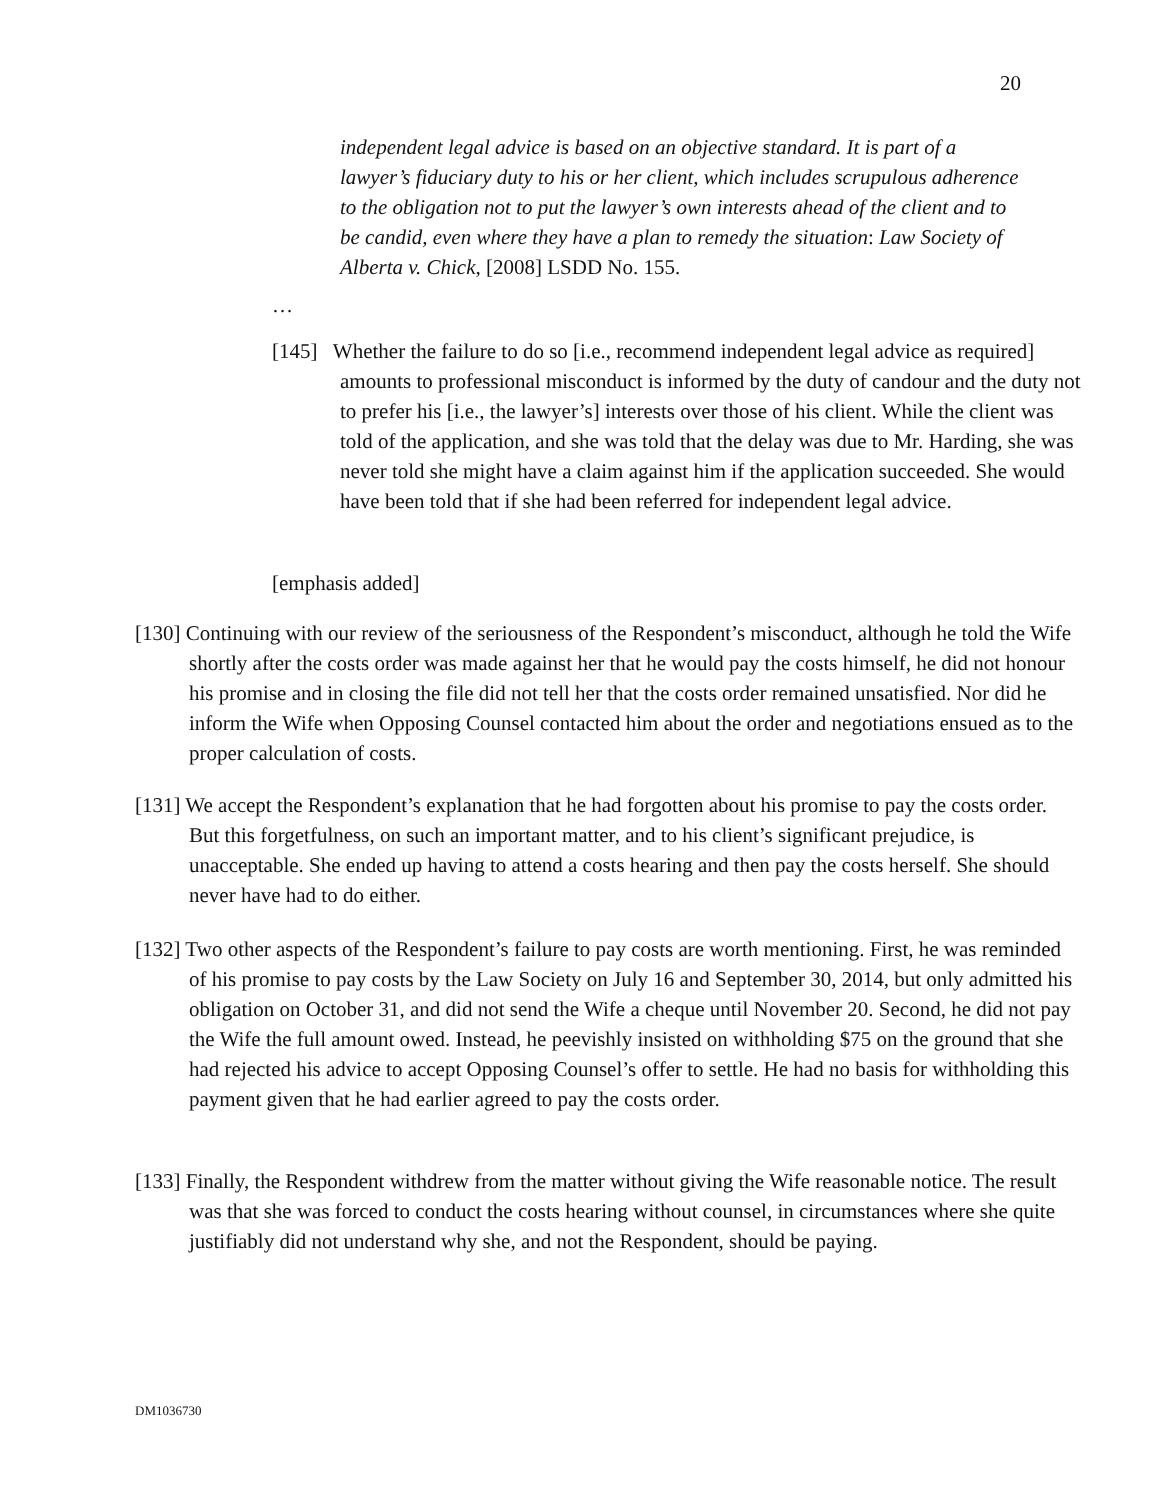20
independent legal advice is based on an objective standard. It is part of a lawyer’s fiduciary duty to his or her client, which includes scrupulous adherence to the obligation not to put the lawyer’s own interests ahead of the client and to be candid, even where they have a plan to remedy the situation: Law Society of Alberta v. Chick, [2008] LSDD No. 155.
…
[145] Whether the failure to do so [i.e., recommend independent legal advice as required] amounts to professional misconduct is informed by the duty of candour and the duty not to prefer his [i.e., the lawyer’s] interests over those of his client. While the client was told of the application, and she was told that the delay was due to Mr. Harding, she was never told she might have a claim against him if the application succeeded. She would have been told that if she had been referred for independent legal advice.
[emphasis added]
[130] Continuing with our review of the seriousness of the Respondent’s misconduct, although he told the Wife shortly after the costs order was made against her that he would pay the costs himself, he did not honour his promise and in closing the file did not tell her that the costs order remained unsatisfied. Nor did he inform the Wife when Opposing Counsel contacted him about the order and negotiations ensued as to the proper calculation of costs.
[131] We accept the Respondent’s explanation that he had forgotten about his promise to pay the costs order. But this forgetfulness, on such an important matter, and to his client’s significant prejudice, is unacceptable. She ended up having to attend a costs hearing and then pay the costs herself. She should never have had to do either.
[132] Two other aspects of the Respondent’s failure to pay costs are worth mentioning. First, he was reminded of his promise to pay costs by the Law Society on July 16 and September 30, 2014, but only admitted his obligation on October 31, and did not send the Wife a cheque until November 20. Second, he did not pay the Wife the full amount owed. Instead, he peevishly insisted on withholding $75 on the ground that she had rejected his advice to accept Opposing Counsel’s offer to settle. He had no basis for withholding this payment given that he had earlier agreed to pay the costs order.
[133] Finally, the Respondent withdrew from the matter without giving the Wife reasonable notice. The result was that she was forced to conduct the costs hearing without counsel, in circumstances where she quite justifiably did not understand why she, and not the Respondent, should be paying.
DM1036730